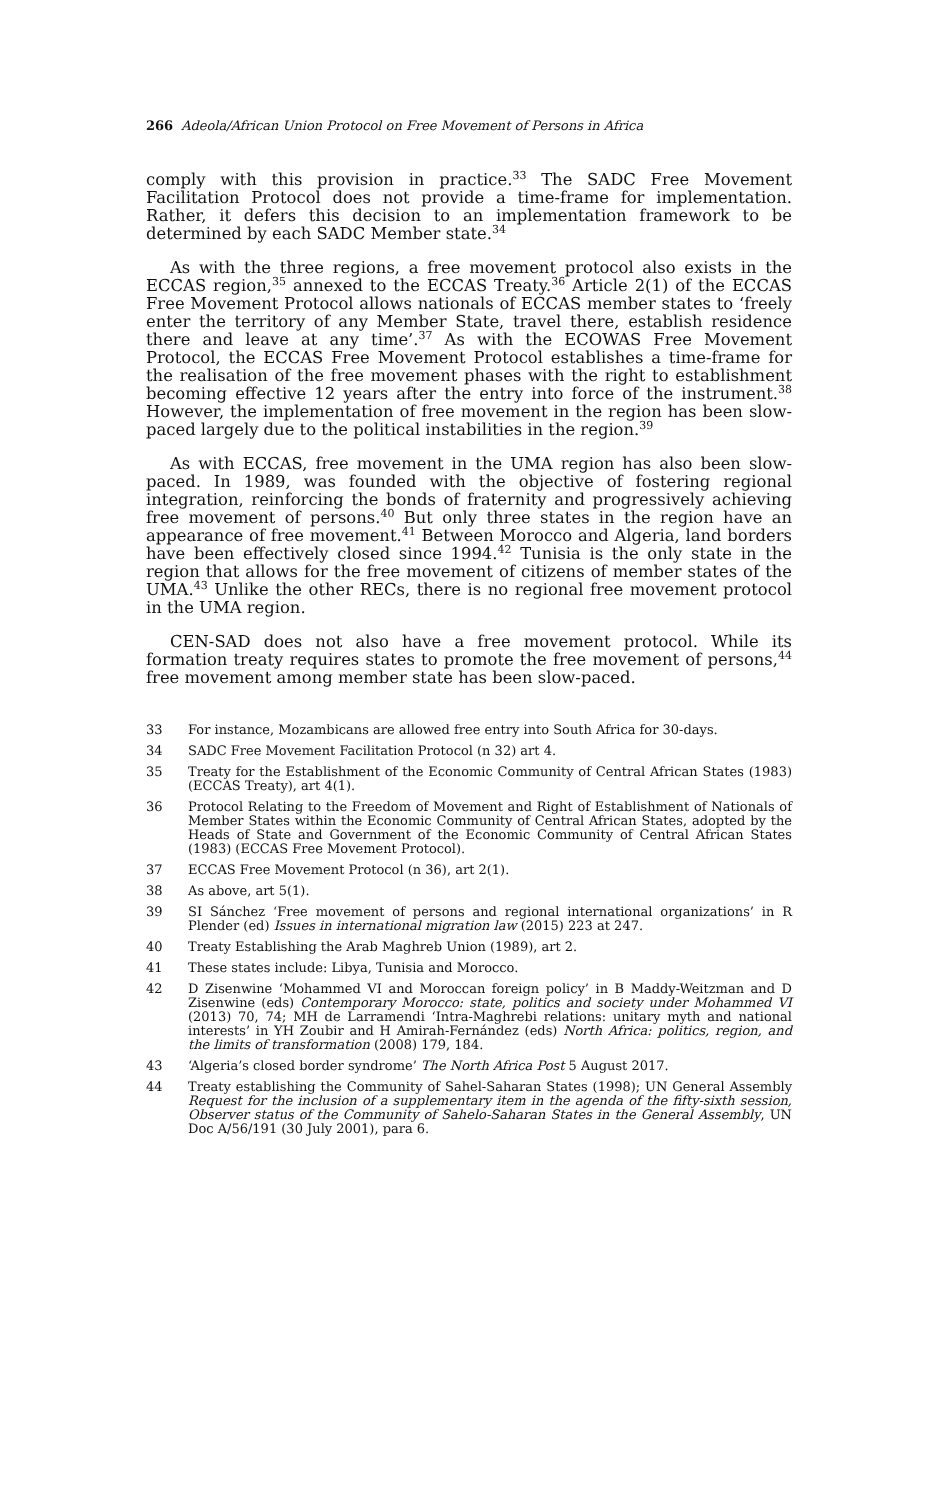266 Adeola/African Union Protocol on Free Movement of Persons in Africa
comply with this provision in practice.<sup>33</sup> The SADC Free Movement Facilitation Protocol does not provide a time-frame for implementation. Rather, it defers this decision to an implementation framework to be determined by each SADC Member state.<sup>34</sup>
As with the three regions, a free movement protocol also exists in the ECCAS region,<sup>35</sup> annexed to the ECCAS Treaty.<sup>36</sup> Article 2(1) of the ECCAS Free Movement Protocol allows nationals of ECCAS member states to ‘freely enter the territory of any Member State, travel there, establish residence there and leave at any time’.<sup>37</sup> As with the ECOWAS Free Movement Protocol, the ECCAS Free Movement Protocol establishes a time-frame for the realisation of the free movement phases with the right to establishment becoming effective 12 years after the entry into force of the instrument.<sup>38</sup> However, the implementation of free movement in the region has been slow-paced largely due to the political instabilities in the region.<sup>39</sup>
As with ECCAS, free movement in the UMA region has also been slow-paced. In 1989, was founded with the objective of fostering regional integration, reinforcing the bonds of fraternity and progressively achieving free movement of persons.<sup>40</sup> But only three states in the region have an appearance of free movement.<sup>41</sup> Between Morocco and Algeria, land borders have been effectively closed since 1994.<sup>42</sup> Tunisia is the only state in the region that allows for the free movement of citizens of member states of the UMA.<sup>43</sup> Unlike the other RECs, there is no regional free movement protocol in the UMA region.
CEN-SAD does not also have a free movement protocol. While its formation treaty requires states to promote the free movement of persons,<sup>44</sup> free movement among member state has been slow-paced.
33 For instance, Mozambicans are allowed free entry into South Africa for 30-days.
34 SADC Free Movement Facilitation Protocol (n 32) art 4.
35 Treaty for the Establishment of the Economic Community of Central African States (1983) (ECCAS Treaty), art 4(1).
36 Protocol Relating to the Freedom of Movement and Right of Establishment of Nationals of Member States within the Economic Community of Central African States, adopted by the Heads of State and Government of the Economic Community of Central African States (1983) (ECCAS Free Movement Protocol).
37 ECCAS Free Movement Protocol (n 36), art 2(1).
38 As above, art 5(1).
39 SI Sánchez ‘Free movement of persons and regional international organizations’ in R Plender (ed) Issues in international migration law (2015) 223 at 247.
40 Treaty Establishing the Arab Maghreb Union (1989), art 2.
41 These states include: Libya, Tunisia and Morocco.
42 D Zisenwine ‘Mohammed VI and Moroccan foreign policy’ in B Maddy-Weitzman and D Zisenwine (eds) Contemporary Morocco: state, politics and society under Mohammed VI (2013) 70, 74; MH de Larramendi ‘Intra-Maghrebi relations: unitary myth and national interests’ in YH Zoubir and H Amirah-Fernández (eds) North Africa: politics, region, and the limits of transformation (2008) 179, 184.
43 ‘Algeria’s closed border syndrome’ The North Africa Post 5 August 2017.
44 Treaty establishing the Community of Sahel-Saharan States (1998); UN General Assembly Request for the inclusion of a supplementary item in the agenda of the fifty-sixth session, Observer status of the Community of Sahelo-Saharan States in the General Assembly, UN Doc A/56/191 (30 July 2001), para 6.